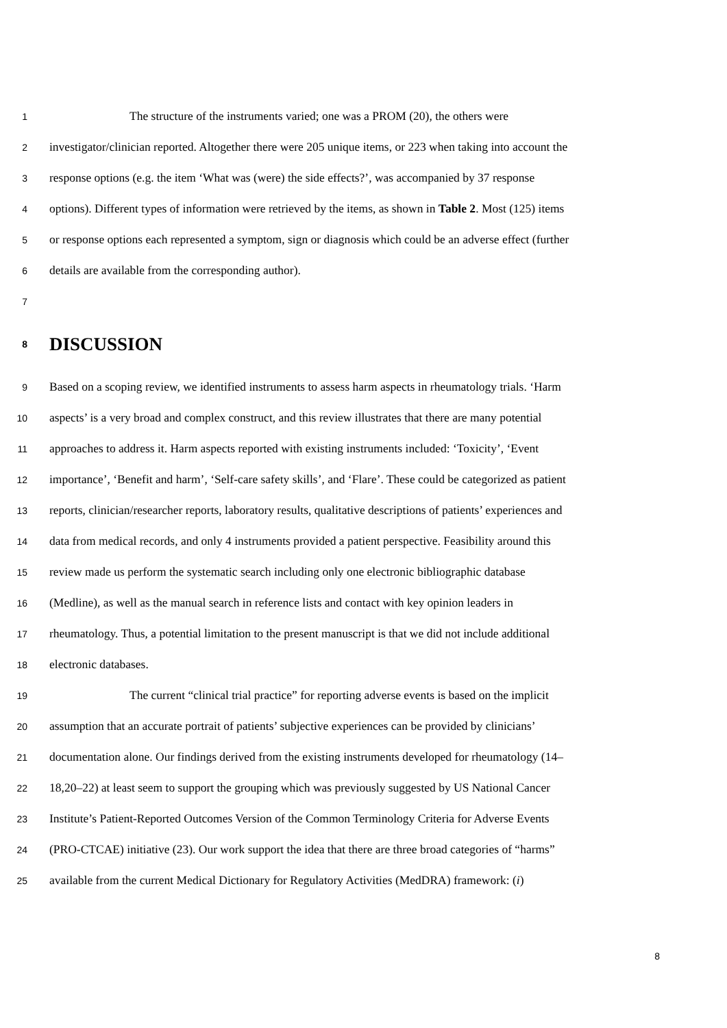1 The structure of the instruments varied; one was a PROM (20), the others were
2 investigator/clinician reported. Altogether there were 205 unique items, or 223 when taking into account the
3 response options (e.g. the item ‘What was (were) the side effects?’, was accompanied by 37 response
4 options). Different types of information were retrieved by the items, as shown in Table 2. Most (125) items
5 or response options each represented a symptom, sign or diagnosis which could be an adverse effect (further
6 details are available from the corresponding author).
7
8 DISCUSSION
9 Based on a scoping review, we identified instruments to assess harm aspects in rheumatology trials. ‘Harm
10 aspects’ is a very broad and complex construct, and this review illustrates that there are many potential
11 approaches to address it. Harm aspects reported with existing instruments included: ‘Toxicity’, ‘Event
12 importance’, ‘Benefit and harm’, ‘Self-care safety skills’, and ‘Flare’. These could be categorized as patient
13 reports, clinician/researcher reports, laboratory results, qualitative descriptions of patients’ experiences and
14 data from medical records, and only 4 instruments provided a patient perspective. Feasibility around this
15 review made us perform the systematic search including only one electronic bibliographic database
16 (Medline), as well as the manual search in reference lists and contact with key opinion leaders in
17 rheumatology. Thus, a potential limitation to the present manuscript is that we did not include additional
18 electronic databases.
19 The current “clinical trial practice” for reporting adverse events is based on the implicit
20 assumption that an accurate portrait of patients’ subjective experiences can be provided by clinicians’
21 documentation alone. Our findings derived from the existing instruments developed for rheumatology (14–
22 18,20–22) at least seem to support the grouping which was previously suggested by US National Cancer
23 Institute’s Patient-Reported Outcomes Version of the Common Terminology Criteria for Adverse Events
24 (PRO-CTCAE) initiative (23). Our work support the idea that there are three broad categories of “harms”
25 available from the current Medical Dictionary for Regulatory Activities (MedDRA) framework: (i)
8